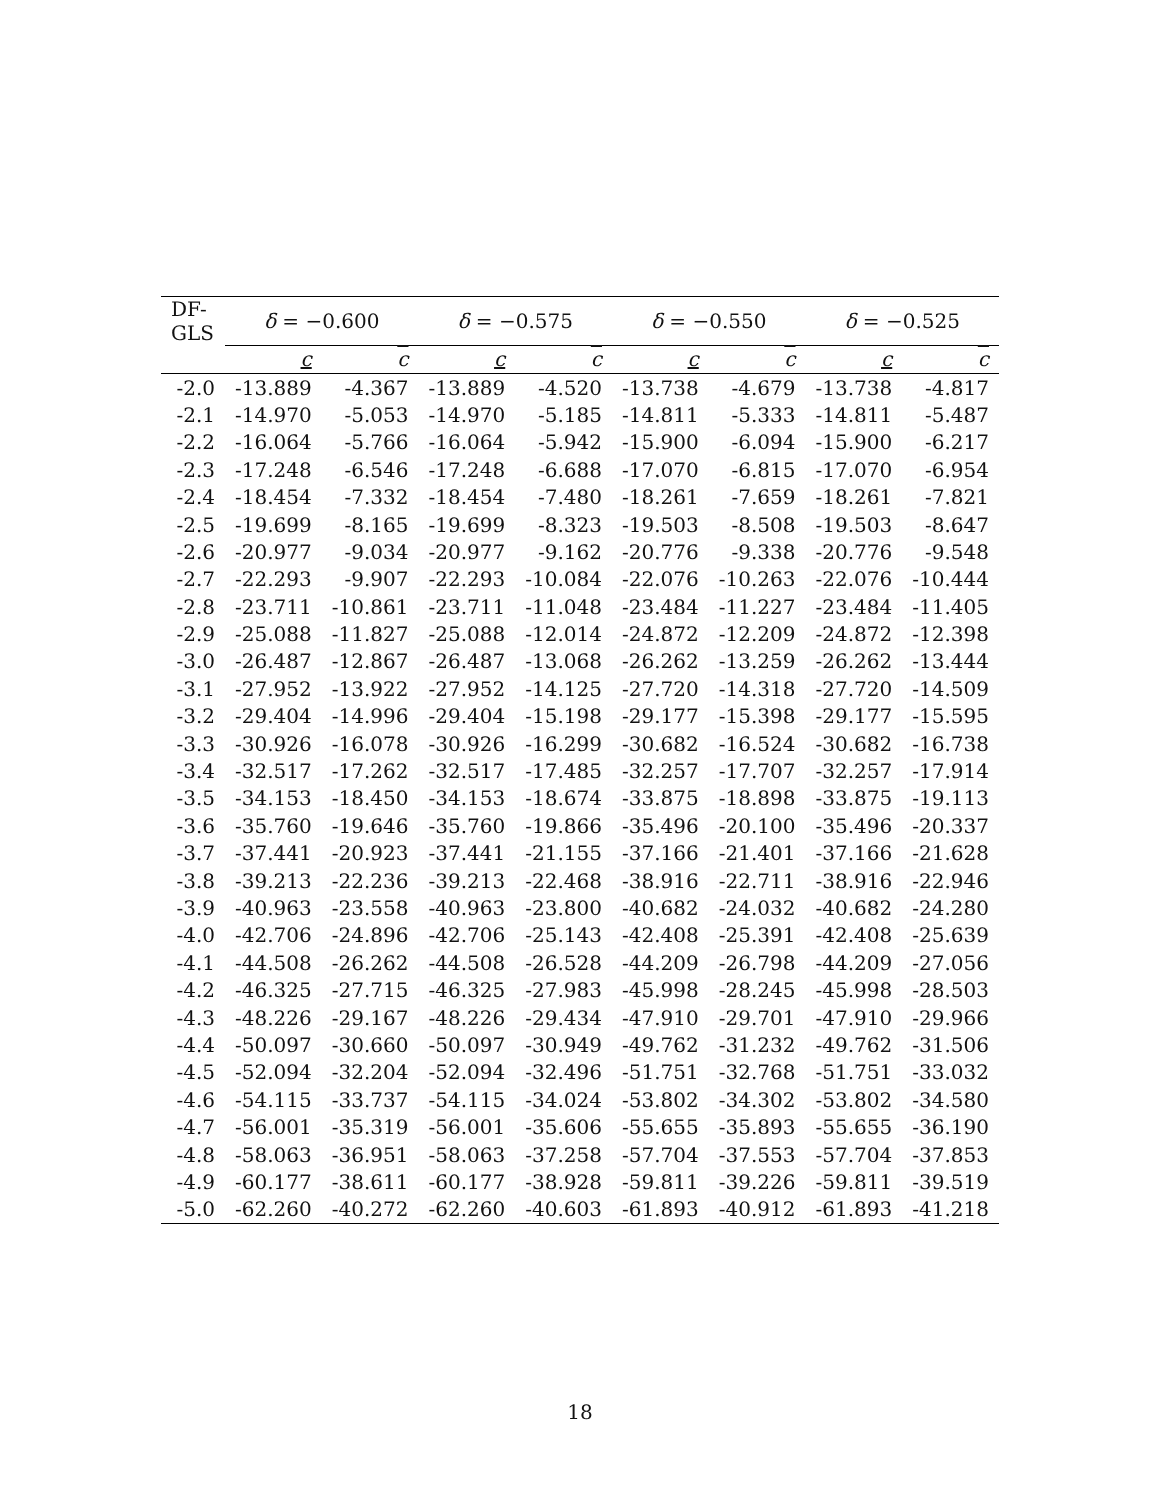| DF-GLS | δ = −0.600 | | δ = −0.575 | | δ = −0.550 | | δ = −0.525 | |
| --- | --- | --- | --- | --- | --- | --- | --- | --- |
| | c | c | c | c | c | c | c | c |
| -2.0 | -13.889 | -4.367 | -13.889 | -4.520 | -13.738 | -4.679 | -13.738 | -4.817 |
| -2.1 | -14.970 | -5.053 | -14.970 | -5.185 | -14.811 | -5.333 | -14.811 | -5.487 |
| -2.2 | -16.064 | -5.766 | -16.064 | -5.942 | -15.900 | -6.094 | -15.900 | -6.217 |
| -2.3 | -17.248 | -6.546 | -17.248 | -6.688 | -17.070 | -6.815 | -17.070 | -6.954 |
| -2.4 | -18.454 | -7.332 | -18.454 | -7.480 | -18.261 | -7.659 | -18.261 | -7.821 |
| -2.5 | -19.699 | -8.165 | -19.699 | -8.323 | -19.503 | -8.508 | -19.503 | -8.647 |
| -2.6 | -20.977 | -9.034 | -20.977 | -9.162 | -20.776 | -9.338 | -20.776 | -9.548 |
| -2.7 | -22.293 | -9.907 | -22.293 | -10.084 | -22.076 | -10.263 | -22.076 | -10.444 |
| -2.8 | -23.711 | -10.861 | -23.711 | -11.048 | -23.484 | -11.227 | -23.484 | -11.405 |
| -2.9 | -25.088 | -11.827 | -25.088 | -12.014 | -24.872 | -12.209 | -24.872 | -12.398 |
| -3.0 | -26.487 | -12.867 | -26.487 | -13.068 | -26.262 | -13.259 | -26.262 | -13.444 |
| -3.1 | -27.952 | -13.922 | -27.952 | -14.125 | -27.720 | -14.318 | -27.720 | -14.509 |
| -3.2 | -29.404 | -14.996 | -29.404 | -15.198 | -29.177 | -15.398 | -29.177 | -15.595 |
| -3.3 | -30.926 | -16.078 | -30.926 | -16.299 | -30.682 | -16.524 | -30.682 | -16.738 |
| -3.4 | -32.517 | -17.262 | -32.517 | -17.485 | -32.257 | -17.707 | -32.257 | -17.914 |
| -3.5 | -34.153 | -18.450 | -34.153 | -18.674 | -33.875 | -18.898 | -33.875 | -19.113 |
| -3.6 | -35.760 | -19.646 | -35.760 | -19.866 | -35.496 | -20.100 | -35.496 | -20.337 |
| -3.7 | -37.441 | -20.923 | -37.441 | -21.155 | -37.166 | -21.401 | -37.166 | -21.628 |
| -3.8 | -39.213 | -22.236 | -39.213 | -22.468 | -38.916 | -22.711 | -38.916 | -22.946 |
| -3.9 | -40.963 | -23.558 | -40.963 | -23.800 | -40.682 | -24.032 | -40.682 | -24.280 |
| -4.0 | -42.706 | -24.896 | -42.706 | -25.143 | -42.408 | -25.391 | -42.408 | -25.639 |
| -4.1 | -44.508 | -26.262 | -44.508 | -26.528 | -44.209 | -26.798 | -44.209 | -27.056 |
| -4.2 | -46.325 | -27.715 | -46.325 | -27.983 | -45.998 | -28.245 | -45.998 | -28.503 |
| -4.3 | -48.226 | -29.167 | -48.226 | -29.434 | -47.910 | -29.701 | -47.910 | -29.966 |
| -4.4 | -50.097 | -30.660 | -50.097 | -30.949 | -49.762 | -31.232 | -49.762 | -31.506 |
| -4.5 | -52.094 | -32.204 | -52.094 | -32.496 | -51.751 | -32.768 | -51.751 | -33.032 |
| -4.6 | -54.115 | -33.737 | -54.115 | -34.024 | -53.802 | -34.302 | -53.802 | -34.580 |
| -4.7 | -56.001 | -35.319 | -56.001 | -35.606 | -55.655 | -35.893 | -55.655 | -36.190 |
| -4.8 | -58.063 | -36.951 | -58.063 | -37.258 | -57.704 | -37.553 | -57.704 | -37.853 |
| -4.9 | -60.177 | -38.611 | -60.177 | -38.928 | -59.811 | -39.226 | -59.811 | -39.519 |
| -5.0 | -62.260 | -40.272 | -62.260 | -40.603 | -61.893 | -40.912 | -61.893 | -41.218 |
18